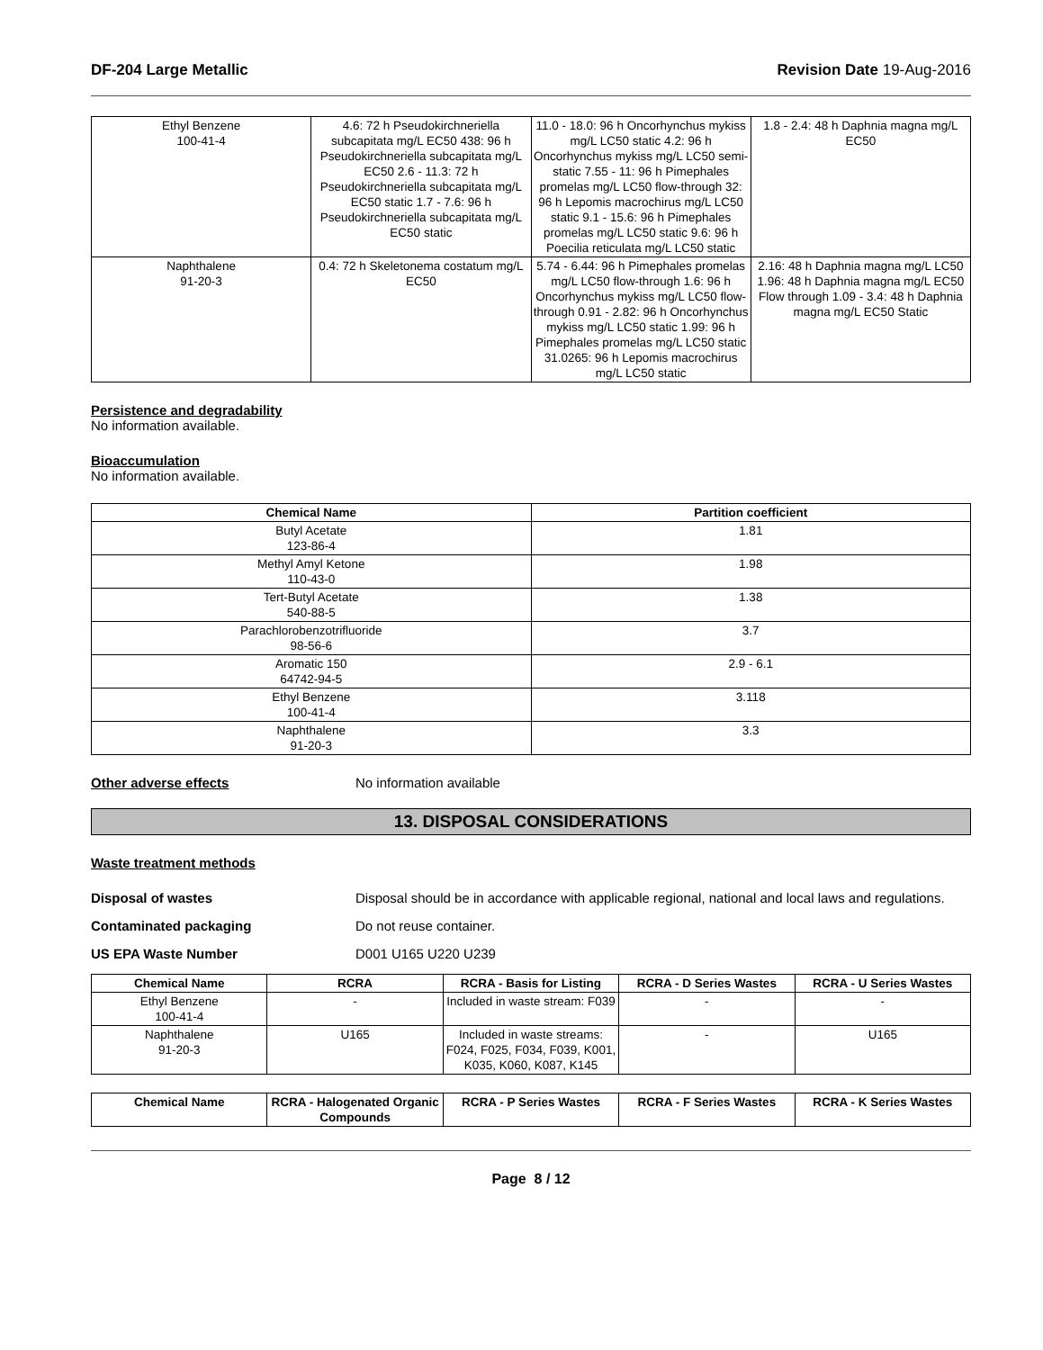DF-204 Large Metallic Revision Date 19-Aug-2016
| Ethyl Benzene 100-41-4 | 4.6: 72 h Pseudokirchneriella subcapitata mg/L EC50 438: 96 h Pseudokirchneriella subcapitata mg/L EC50 2.6 - 11.3: 72 h Pseudokirchneriella subcapitata mg/L EC50 static 1.7 - 7.6: 96 h Pseudokirchneriella subcapitata mg/L EC50 static | 11.0 - 18.0: 96 h Oncorhynchus mykiss mg/L LC50 static 4.2: 96 h Oncorhynchus mykiss mg/L LC50 semi-static 7.55 - 11: 96 h Pimephales promelas mg/L LC50 flow-through 32: 96 h Lepomis macrochirus mg/L LC50 static 9.1 - 15.6: 96 h Pimephales promelas mg/L LC50 static 9.6: 96 h Poecilia reticulata mg/L LC50 static | 1.8 - 2.4: 48 h Daphnia magna mg/L EC50 |
| Naphthalene 91-20-3 | 0.4: 72 h Skeletonema costatum mg/L EC50 | 5.74 - 6.44: 96 h Pimephales promelas mg/L LC50 flow-through 1.6: 96 h Oncorhynchus mykiss mg/L LC50 flow-through 0.91 - 2.82: 96 h Oncorhynchus mykiss mg/L LC50 static 1.99: 96 h Pimephales promelas mg/L LC50 static 31.0265: 96 h Lepomis macrochirus mg/L LC50 static | 2.16: 48 h Daphnia magna mg/L LC50 1.96: 48 h Daphnia magna mg/L EC50 Flow through 1.09 - 3.4: 48 h Daphnia magna mg/L EC50 Static |
Persistence and degradability
No information available.
Bioaccumulation
No information available.
| Chemical Name | Partition coefficient |
| --- | --- |
| Butyl Acetate 123-86-4 | 1.81 |
| Methyl Amyl Ketone 110-43-0 | 1.98 |
| Tert-Butyl Acetate 540-88-5 | 1.38 |
| Parachlorobenzotrifluoride 98-56-6 | 3.7 |
| Aromatic 150 64742-94-5 | 2.9 - 6.1 |
| Ethyl Benzene 100-41-4 | 3.118 |
| Naphthalene 91-20-3 | 3.3 |
Other adverse effects No information available
13. DISPOSAL CONSIDERATIONS
Waste treatment methods
Disposal of wastes Disposal should be in accordance with applicable regional, national and local laws and regulations.
Contaminated packaging Do not reuse container.
US EPA Waste Number D001 U165 U220 U239
| Chemical Name | RCRA | RCRA - Basis for Listing | RCRA - D Series Wastes | RCRA - U Series Wastes |
| --- | --- | --- | --- | --- |
| Ethyl Benzene 100-41-4 | - | Included in waste stream: F039 | - | - |
| Naphthalene 91-20-3 | U165 | Included in waste streams: F024, F025, F034, F039, K001, K035, K060, K087, K145 | - | U165 |
| Chemical Name | RCRA - Halogenated Organic Compounds | RCRA - P Series Wastes | RCRA - F Series Wastes | RCRA - K Series Wastes |
| --- | --- | --- | --- | --- |
Page 8 / 12